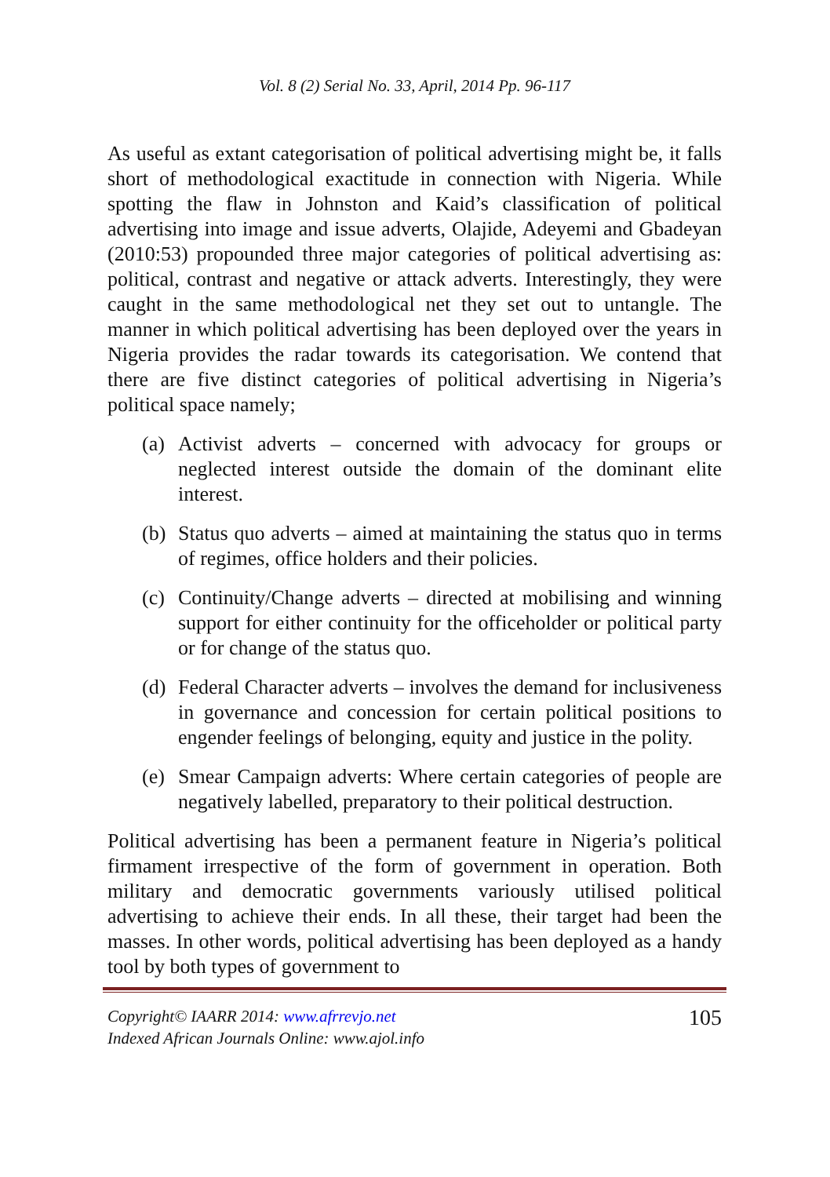Vol. 8 (2) Serial No. 33, April, 2014 Pp. 96-117
As useful as extant categorisation of political advertising might be, it falls short of methodological exactitude in connection with Nigeria. While spotting the flaw in Johnston and Kaid’s classification of political advertising into image and issue adverts, Olajide, Adeyemi and Gbadeyan (2010:53) propounded three major categories of political advertising as: political, contrast and negative or attack adverts. Interestingly, they were caught in the same methodological net they set out to untangle. The manner in which political advertising has been deployed over the years in Nigeria provides the radar towards its categorisation. We contend that there are five distinct categories of political advertising in Nigeria’s political space namely;
(a) Activist adverts – concerned with advocacy for groups or neglected interest outside the domain of the dominant elite interest.
(b) Status quo adverts – aimed at maintaining the status quo in terms of regimes, office holders and their policies.
(c) Continuity/Change adverts – directed at mobilising and winning support for either continuity for the officeholder or political party or for change of the status quo.
(d) Federal Character adverts – involves the demand for inclusiveness in governance and concession for certain political positions to engender feelings of belonging, equity and justice in the polity.
(e) Smear Campaign adverts: Where certain categories of people are negatively labelled, preparatory to their political destruction.
Political advertising has been a permanent feature in Nigeria’s political firmament irrespective of the form of government in operation. Both military and democratic governments variously utilised political advertising to achieve their ends. In all these, their target had been the masses. In other words, political advertising has been deployed as a handy tool by both types of government to
Copyright© IAARR 2014: www.afrrevjo.net
Indexed African Journals Online: www.ajol.info
105